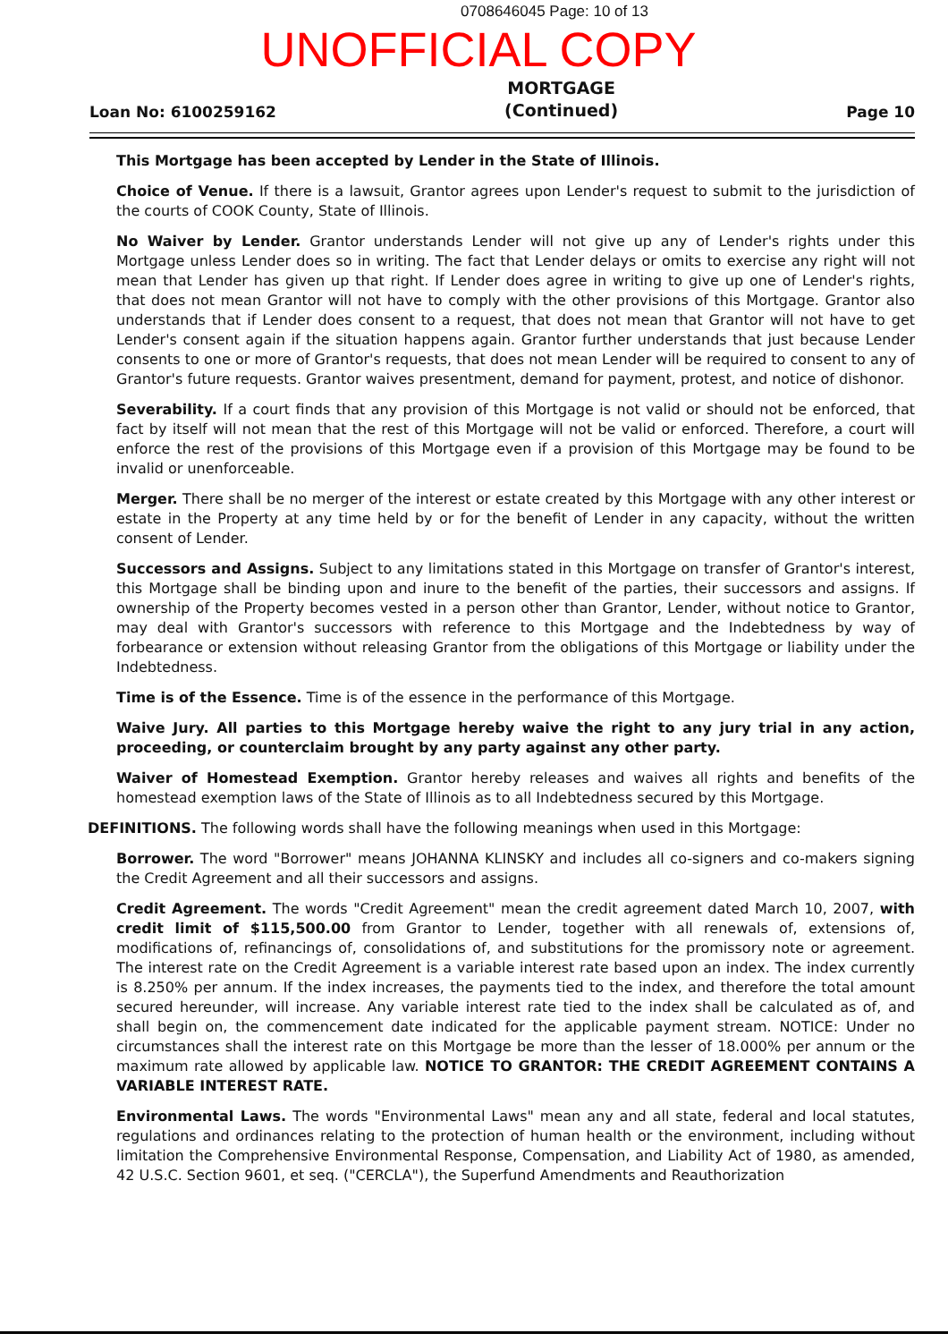0708646045 Page: 10 of 13
UNOFFICIAL COPY
Loan No: 6100259162
MORTGAGE
(Continued)
Page 10
This Mortgage has been accepted by Lender in the State of Illinois.
Choice of Venue. If there is a lawsuit, Grantor agrees upon Lender's request to submit to the jurisdiction of the courts of COOK County, State of Illinois.
No Waiver by Lender. Grantor understands Lender will not give up any of Lender's rights under this Mortgage unless Lender does so in writing. The fact that Lender delays or omits to exercise any right will not mean that Lender has given up that right. If Lender does agree in writing to give up one of Lender's rights, that does not mean Grantor will not have to comply with the other provisions of this Mortgage. Grantor also understands that if Lender does consent to a request, that does not mean that Grantor will not have to get Lender's consent again if the situation happens again. Grantor further understands that just because Lender consents to one or more of Grantor's requests, that does not mean Lender will be required to consent to any of Grantor's future requests. Grantor waives presentment, demand for payment, protest, and notice of dishonor.
Severability. If a court finds that any provision of this Mortgage is not valid or should not be enforced, that fact by itself will not mean that the rest of this Mortgage will not be valid or enforced. Therefore, a court will enforce the rest of the provisions of this Mortgage even if a provision of this Mortgage may be found to be invalid or unenforceable.
Merger. There shall be no merger of the interest or estate created by this Mortgage with any other interest or estate in the Property at any time held by or for the benefit of Lender in any capacity, without the written consent of Lender.
Successors and Assigns. Subject to any limitations stated in this Mortgage on transfer of Grantor's interest, this Mortgage shall be binding upon and inure to the benefit of the parties, their successors and assigns. If ownership of the Property becomes vested in a person other than Grantor, Lender, without notice to Grantor, may deal with Grantor's successors with reference to this Mortgage and the Indebtedness by way of forbearance or extension without releasing Grantor from the obligations of this Mortgage or liability under the Indebtedness.
Time is of the Essence. Time is of the essence in the performance of this Mortgage.
Waive Jury. All parties to this Mortgage hereby waive the right to any jury trial in any action, proceeding, or counterclaim brought by any party against any other party.
Waiver of Homestead Exemption. Grantor hereby releases and waives all rights and benefits of the homestead exemption laws of the State of Illinois as to all Indebtedness secured by this Mortgage.
DEFINITIONS. The following words shall have the following meanings when used in this Mortgage:
Borrower. The word "Borrower" means JOHANNA KLINSKY and includes all co-signers and co-makers signing the Credit Agreement and all their successors and assigns.
Credit Agreement. The words "Credit Agreement" mean the credit agreement dated March 10, 2007, with credit limit of $115,500.00 from Grantor to Lender, together with all renewals of, extensions of, modifications of, refinancings of, consolidations of, and substitutions for the promissory note or agreement. The interest rate on the Credit Agreement is a variable interest rate based upon an index. The index currently is 8.250% per annum. If the index increases, the payments tied to the index, and therefore the total amount secured hereunder, will increase. Any variable interest rate tied to the index shall be calculated as of, and shall begin on, the commencement date indicated for the applicable payment stream. NOTICE: Under no circumstances shall the interest rate on this Mortgage be more than the lesser of 18.000% per annum or the maximum rate allowed by applicable law. NOTICE TO GRANTOR: THE CREDIT AGREEMENT CONTAINS A VARIABLE INTEREST RATE.
Environmental Laws. The words "Environmental Laws" mean any and all state, federal and local statutes, regulations and ordinances relating to the protection of human health or the environment, including without limitation the Comprehensive Environmental Response, Compensation, and Liability Act of 1980, as amended, 42 U.S.C. Section 9601, et seq. ("CERCLA"), the Superfund Amendments and Reauthorization